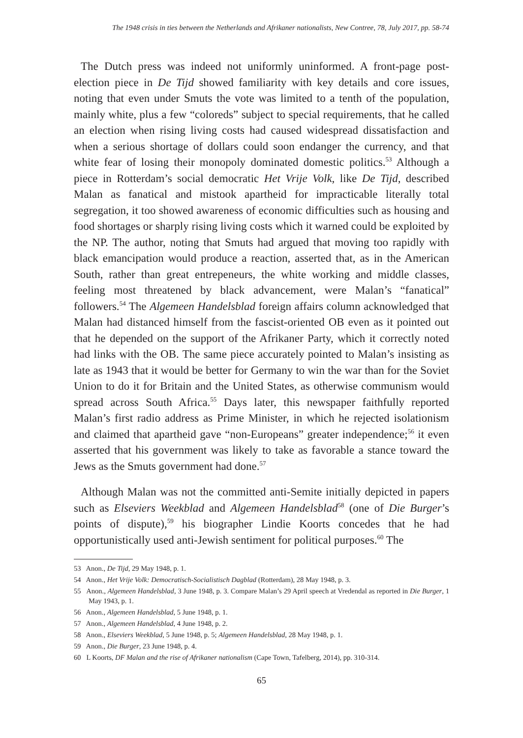The 1948 crisis in ties between the Netherlands and Afrikaner nationalists, New Contree, 78, July 2017, pp. 58-74
The Dutch press was indeed not uniformly uninformed. A front-page post-election piece in De Tijd showed familiarity with key details and core issues, noting that even under Smuts the vote was limited to a tenth of the population, mainly white, plus a few “coloreds” subject to special requirements, that he called an election when rising living costs had caused widespread dissatisfaction and when a serious shortage of dollars could soon endanger the currency, and that white fear of losing their monopoly dominated domestic politics.<sup>53</sup> Although a piece in Rotterdam’s social democratic Het Vrije Volk, like De Tijd, described Malan as fanatical and mistook apartheid for impracticable literally total segregation, it too showed awareness of economic difficulties such as housing and food shortages or sharply rising living costs which it warned could be exploited by the NP. The author, noting that Smuts had argued that moving too rapidly with black emancipation would produce a reaction, asserted that, as in the American South, rather than great entrepeneurs, the white working and middle classes, feeling most threatened by black advancement, were Malan’s “fanatical” followers.<sup>54</sup> The Algemeen Handelsblad foreign affairs column acknowledged that Malan had distanced himself from the fascist-oriented OB even as it pointed out that he depended on the support of the Afrikaner Party, which it correctly noted had links with the OB. The same piece accurately pointed to Malan’s insisting as late as 1943 that it would be better for Germany to win the war than for the Soviet Union to do it for Britain and the United States, as otherwise communism would spread across South Africa.<sup>55</sup> Days later, this newspaper faithfully reported Malan’s first radio address as Prime Minister, in which he rejected isolationism and claimed that apartheid gave “non-Europeans” greater independence;<sup>56</sup> it even asserted that his government was likely to take as favorable a stance toward the Jews as the Smuts government had done.<sup>57</sup>
Although Malan was not the committed anti-Semite initially depicted in papers such as Elseviers Weekblad and Algemeen Handelsblad<sup>58</sup> (one of Die Burger’s points of dispute),<sup>59</sup> his biographer Lindie Koorts concedes that he had opportunistically used anti-Jewish sentiment for political purposes.<sup>60</sup> The
53 Anon., De Tijd, 29 May 1948, p. 1.
54 Anon., Het Vrije Volk: Democratisch-Socialistisch Dagblad (Rotterdam), 28 May 1948, p. 3.
55 Anon., Algemeen Handelsblad, 3 June 1948, p. 3. Compare Malan’s 29 April speech at Vredendal as reported in Die Burger, 1 May 1943, p. 1.
56 Anon., Algemeen Handelsblad, 5 June 1948, p. 1.
57 Anon., Algemeen Handelsblad, 4 June 1948, p. 2.
58 Anon., Elseviers Weekblad, 5 June 1948, p. 5; Algemeen Handelsblad, 28 May 1948, p. 1.
59 Anon., Die Burger, 23 June 1948, p. 4.
60 L Koorts, DF Malan and the rise of Afrikaner nationalism (Cape Town, Tafelberg, 2014), pp. 310-314.
65